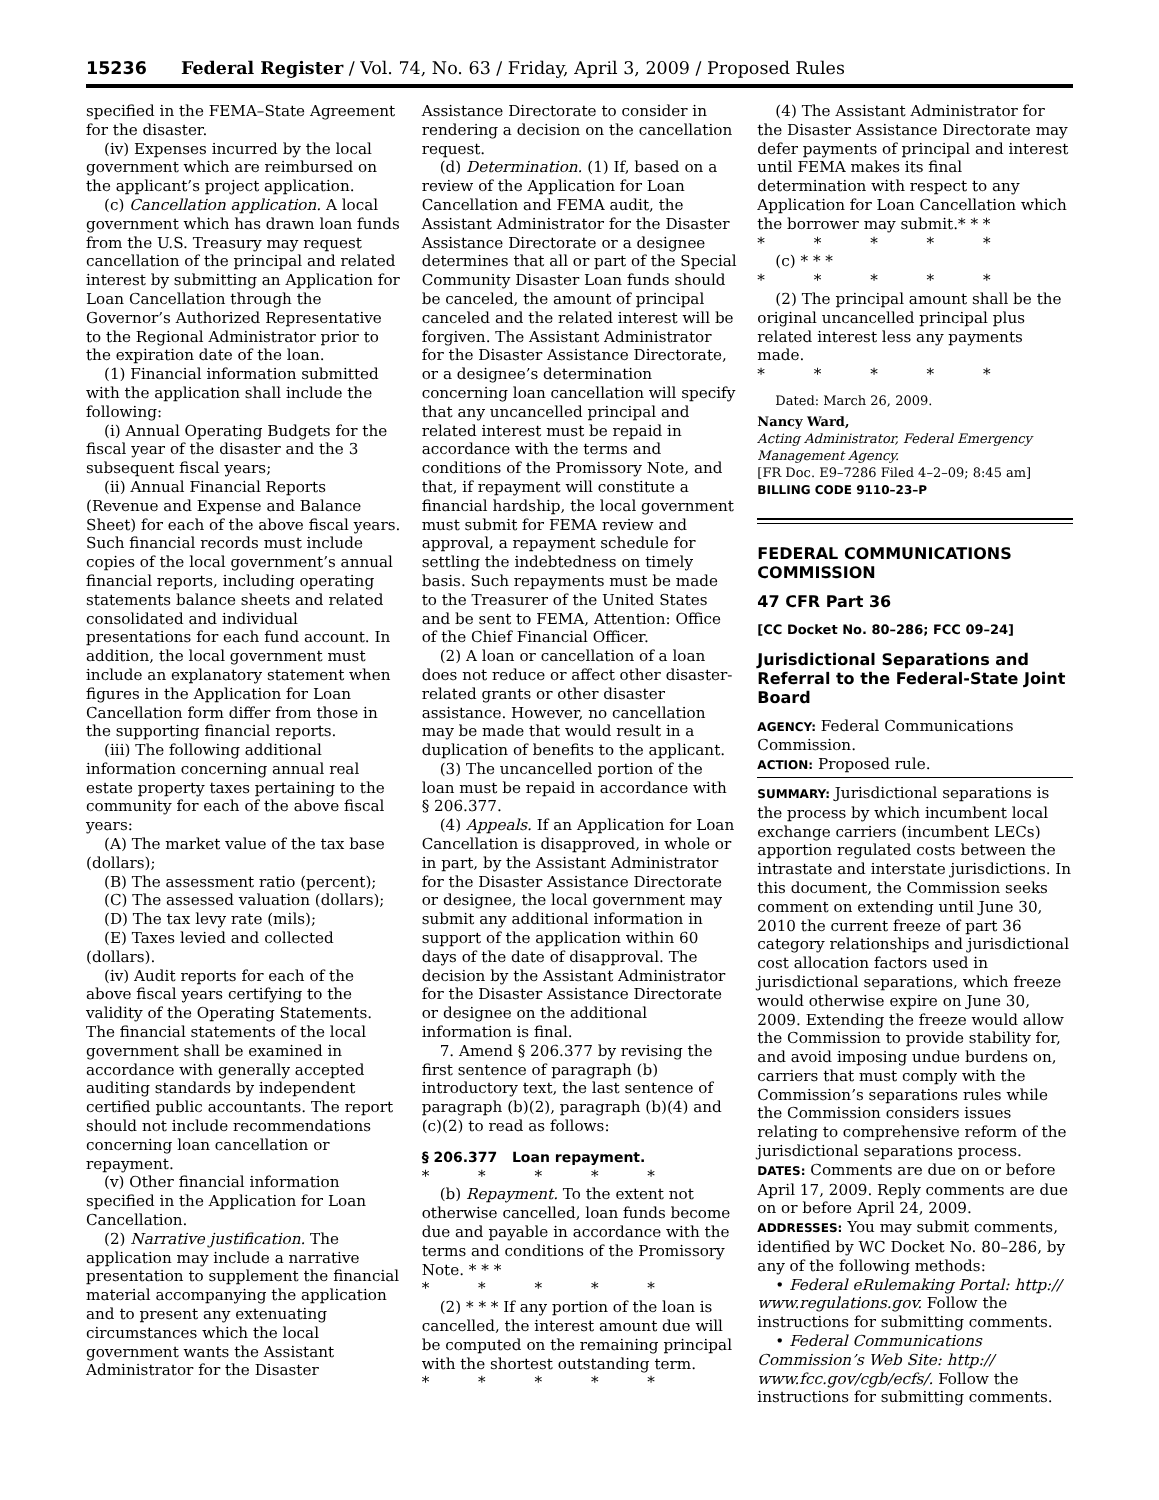15236 Federal Register / Vol. 74, No. 63 / Friday, April 3, 2009 / Proposed Rules
specified in the FEMA–State Agreement for the disaster.
(iv) Expenses incurred by the local government which are reimbursed on the applicant’s project application.
(c) Cancellation application. A local government which has drawn loan funds from the U.S. Treasury may request cancellation of the principal and related interest by submitting an Application for Loan Cancellation through the Governor’s Authorized Representative to the Regional Administrator prior to the expiration date of the loan.
(1) Financial information submitted with the application shall include the following:
(i) Annual Operating Budgets for the fiscal year of the disaster and the 3 subsequent fiscal years;
(ii) Annual Financial Reports (Revenue and Expense and Balance Sheet) for each of the above fiscal years. Such financial records must include copies of the local government’s annual financial reports, including operating statements balance sheets and related consolidated and individual presentations for each fund account. In addition, the local government must include an explanatory statement when figures in the Application for Loan Cancellation form differ from those in the supporting financial reports.
(iii) The following additional information concerning annual real estate property taxes pertaining to the community for each of the above fiscal years:
(A) The market value of the tax base (dollars);
(B) The assessment ratio (percent);
(C) The assessed valuation (dollars);
(D) The tax levy rate (mils);
(E) Taxes levied and collected (dollars).
(iv) Audit reports for each of the above fiscal years certifying to the validity of the Operating Statements. The financial statements of the local government shall be examined in accordance with generally accepted auditing standards by independent certified public accountants. The report should not include recommendations concerning loan cancellation or repayment.
(v) Other financial information specified in the Application for Loan Cancellation.
(2) Narrative justification. The application may include a narrative presentation to supplement the financial material accompanying the application and to present any extenuating circumstances which the local government wants the Assistant Administrator for the Disaster
Assistance Directorate to consider in rendering a decision on the cancellation request.
(d) Determination. (1) If, based on a review of the Application for Loan Cancellation and FEMA audit, the Assistant Administrator for the Disaster Assistance Directorate or a designee determines that all or part of the Special Community Disaster Loan funds should be canceled, the amount of principal canceled and the related interest will be forgiven. The Assistant Administrator for the Disaster Assistance Directorate, or a designee’s determination concerning loan cancellation will specify that any uncancelled principal and related interest must be repaid in accordance with the terms and conditions of the Promissory Note, and that, if repayment will constitute a financial hardship, the local government must submit for FEMA review and approval, a repayment schedule for settling the indebtedness on timely basis. Such repayments must be made to the Treasurer of the United States and be sent to FEMA, Attention: Office of the Chief Financial Officer.
(2) A loan or cancellation of a loan does not reduce or affect other disaster-related grants or other disaster assistance. However, no cancellation may be made that would result in a duplication of benefits to the applicant.
(3) The uncancelled portion of the loan must be repaid in accordance with § 206.377.
(4) Appeals. If an Application for Loan Cancellation is disapproved, in whole or in part, by the Assistant Administrator for the Disaster Assistance Directorate or designee, the local government may submit any additional information in support of the application within 60 days of the date of disapproval. The decision by the Assistant Administrator for the Disaster Assistance Directorate or designee on the additional information is final.
7. Amend § 206.377 by revising the first sentence of paragraph (b) introductory text, the last sentence of paragraph (b)(2), paragraph (b)(4) and (c)(2) to read as follows:
§ 206.377 Loan repayment.
* * * * *
(b) Repayment. To the extent not otherwise cancelled, loan funds become due and payable in accordance with the terms and conditions of the Promissory Note. * * *
* * * * *
(2) * * * If any portion of the loan is cancelled, the interest amount due will be computed on the remaining principal with the shortest outstanding term.
* * * * *
(4) The Assistant Administrator for the Disaster Assistance Directorate may defer payments of principal and interest until FEMA makes its final determination with respect to any Application for Loan Cancellation which the borrower may submit.* * *
* * * * *
(c) * * *
* * * * *
(2) The principal amount shall be the original uncancelled principal plus related interest less any payments made.
* * * * *
Dated: March 26, 2009.
Nancy Ward,
Acting Administrator, Federal Emergency Management Agency.
[FR Doc. E9–7286 Filed 4–2–09; 8:45 am]
BILLING CODE 9110–23–P
FEDERAL COMMUNICATIONS COMMISSION
47 CFR Part 36
[CC Docket No. 80–286; FCC 09–24]
Jurisdictional Separations and Referral to the Federal-State Joint Board
AGENCY: Federal Communications Commission.
ACTION: Proposed rule.
SUMMARY: Jurisdictional separations is the process by which incumbent local exchange carriers (incumbent LECs) apportion regulated costs between the intrastate and interstate jurisdictions. In this document, the Commission seeks comment on extending until June 30, 2010 the current freeze of part 36 category relationships and jurisdictional cost allocation factors used in jurisdictional separations, which freeze would otherwise expire on June 30, 2009. Extending the freeze would allow the Commission to provide stability for, and avoid imposing undue burdens on, carriers that must comply with the Commission’s separations rules while the Commission considers issues relating to comprehensive reform of the jurisdictional separations process.
DATES: Comments are due on or before April 17, 2009. Reply comments are due on or before April 24, 2009.
ADDRESSES: You may submit comments, identified by WC Docket No. 80–286, by any of the following methods:
• Federal eRulemaking Portal: http:// www.regulations.gov. Follow the instructions for submitting comments.
• Federal Communications Commission’s Web Site: http:// www.fcc.gov/cgb/ecfs/. Follow the instructions for submitting comments.